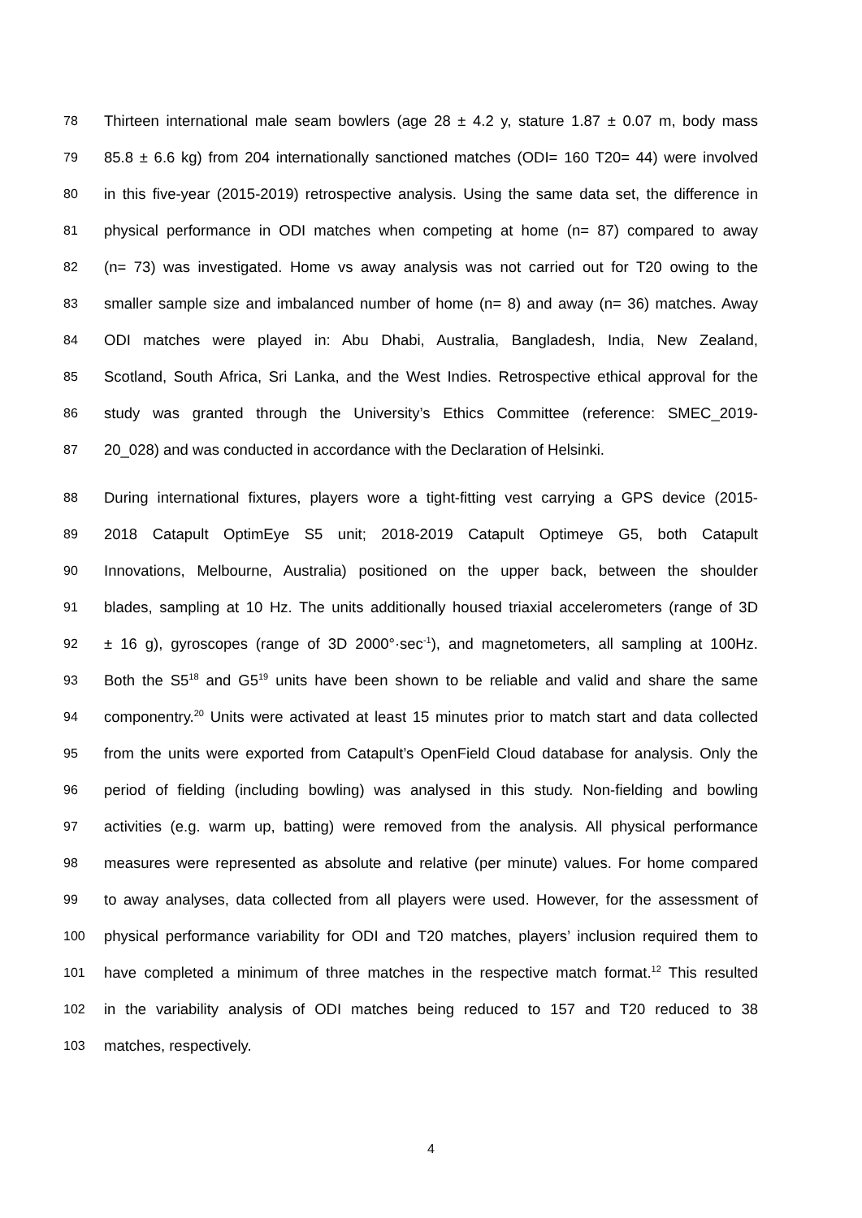78 Thirteen international male seam bowlers (age 28 ± 4.2 y, stature 1.87 ± 0.07 m, body mass
79 85.8 ± 6.6 kg) from 204 internationally sanctioned matches (ODI= 160 T20= 44) were involved
80 in this five-year (2015-2019) retrospective analysis. Using the same data set, the difference in
81 physical performance in ODI matches when competing at home (n= 87) compared to away
82 (n= 73) was investigated. Home vs away analysis was not carried out for T20 owing to the
83 smaller sample size and imbalanced number of home (n= 8) and away (n= 36) matches. Away
84 ODI matches were played in: Abu Dhabi, Australia, Bangladesh, India, New Zealand,
85 Scotland, South Africa, Sri Lanka, and the West Indies. Retrospective ethical approval for the
86 study was granted through the University’s Ethics Committee (reference: SMEC_2019-
87 20_028) and was conducted in accordance with the Declaration of Helsinki.
88 During international fixtures, players wore a tight-fitting vest carrying a GPS device (2015-
89 2018 Catapult OptimEye S5 unit; 2018-2019 Catapult Optimeye G5, both Catapult
90 Innovations, Melbourne, Australia) positioned on the upper back, between the shoulder
91 blades, sampling at 10 Hz. The units additionally housed triaxial accelerometers (range of 3D
92 ± 16 g), gyroscopes (range of 3D 2000°·sec<sup>-1</sup>), and magnetometers, all sampling at 100Hz.
93 Both the S5<sup>18</sup> and G5<sup>19</sup> units have been shown to be reliable and valid and share the same
94 componentry.<sup>20</sup> Units were activated at least 15 minutes prior to match start and data collected
95 from the units were exported from Catapult’s OpenField Cloud database for analysis. Only the
96 period of fielding (including bowling) was analysed in this study. Non-fielding and bowling
97 activities (e.g. warm up, batting) were removed from the analysis. All physical performance
98 measures were represented as absolute and relative (per minute) values. For home compared
99 to away analyses, data collected from all players were used. However, for the assessment of
100 physical performance variability for ODI and T20 matches, players’ inclusion required them to
101 have completed a minimum of three matches in the respective match format.<sup>12</sup> This resulted
102 in the variability analysis of ODI matches being reduced to 157 and T20 reduced to 38
103 matches, respectively.
4